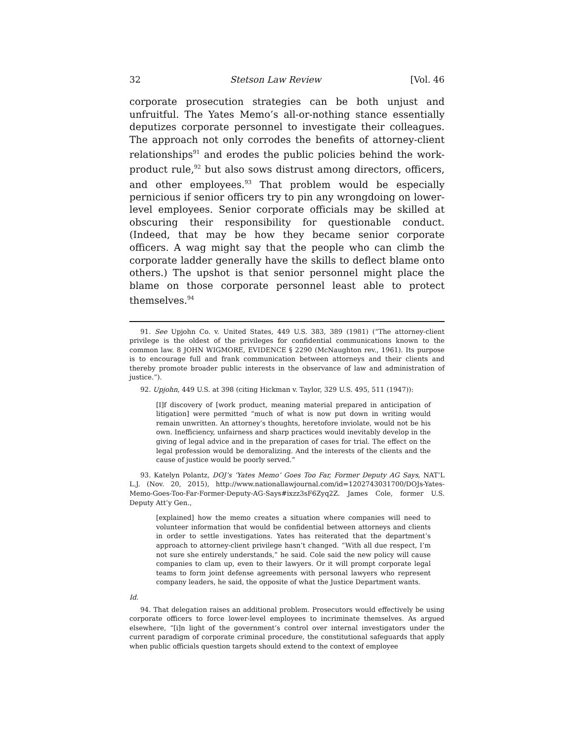32 Stetson Law Review [Vol. 46
corporate prosecution strategies can be both unjust and unfruitful. The Yates Memo’s all-or-nothing stance essentially deputizes corporate personnel to investigate their colleagues. The approach not only corrodes the benefits of attorney-client relationships<sup>91</sup> and erodes the public policies behind the work-product rule,<sup>92</sup> but also sows distrust among directors, officers, and other employees.<sup>93</sup> That problem would be especially pernicious if senior officers try to pin any wrongdoing on lower-level employees. Senior corporate officials may be skilled at obscuring their responsibility for questionable conduct. (Indeed, that may be how they became senior corporate officers. A wag might say that the people who can climb the corporate ladder generally have the skills to deflect blame onto others.) The upshot is that senior personnel might place the blame on those corporate personnel least able to protect themselves.<sup>94</sup>
91. See Upjohn Co. v. United States, 449 U.S. 383, 389 (1981) (“The attorney-client privilege is the oldest of the privileges for confidential communications known to the common law. 8 JOHN WIGMORE, EVIDENCE § 2290 (McNaughton rev., 1961). Its purpose is to encourage full and frank communication between attorneys and their clients and thereby promote broader public interests in the observance of law and administration of justice.”).
92. Upjohn, 449 U.S. at 398 (citing Hickman v. Taylor, 329 U.S. 495, 511 (1947)):
[I]f discovery of [work product, meaning material prepared in anticipation of litigation] were permitted “much of what is now put down in writing would remain unwritten. An attorney’s thoughts, heretofore inviolate, would not be his own. Inefficiency, unfairness and sharp practices would inevitably develop in the giving of legal advice and in the preparation of cases for trial. The effect on the legal profession would be demoralizing. And the interests of the clients and the cause of justice would be poorly served.”
93. Katelyn Polantz, DOJ’s ‘Yates Memo’ Goes Too Far, Former Deputy AG Says, NAT’L L.J. (Nov. 20, 2015), http://www.nationallawjournal.com/id=1202743031700/DOJs-Yates-Memo-Goes-Too-Far-Former-Deputy-AG-Says#ixzz3sF6Zyq2Z. James Cole, former U.S. Deputy Att’y Gen.,
[explained] how the memo creates a situation where companies will need to volunteer information that would be confidential between attorneys and clients in order to settle investigations. Yates has reiterated that the department’s approach to attorney-client privilege hasn’t changed. “With all due respect, I’m not sure she entirely understands,” he said. Cole said the new policy will cause companies to clam up, even to their lawyers. Or it will prompt corporate legal teams to form joint defense agreements with personal lawyers who represent company leaders, he said, the opposite of what the Justice Department wants.
Id.
94. That delegation raises an additional problem. Prosecutors would effectively be using corporate officers to force lower-level employees to incriminate themselves. As argued elsewhere, “[i]n light of the government’s control over internal investigators under the current paradigm of corporate criminal procedure, the constitutional safeguards that apply when public officials question targets should extend to the context of employee